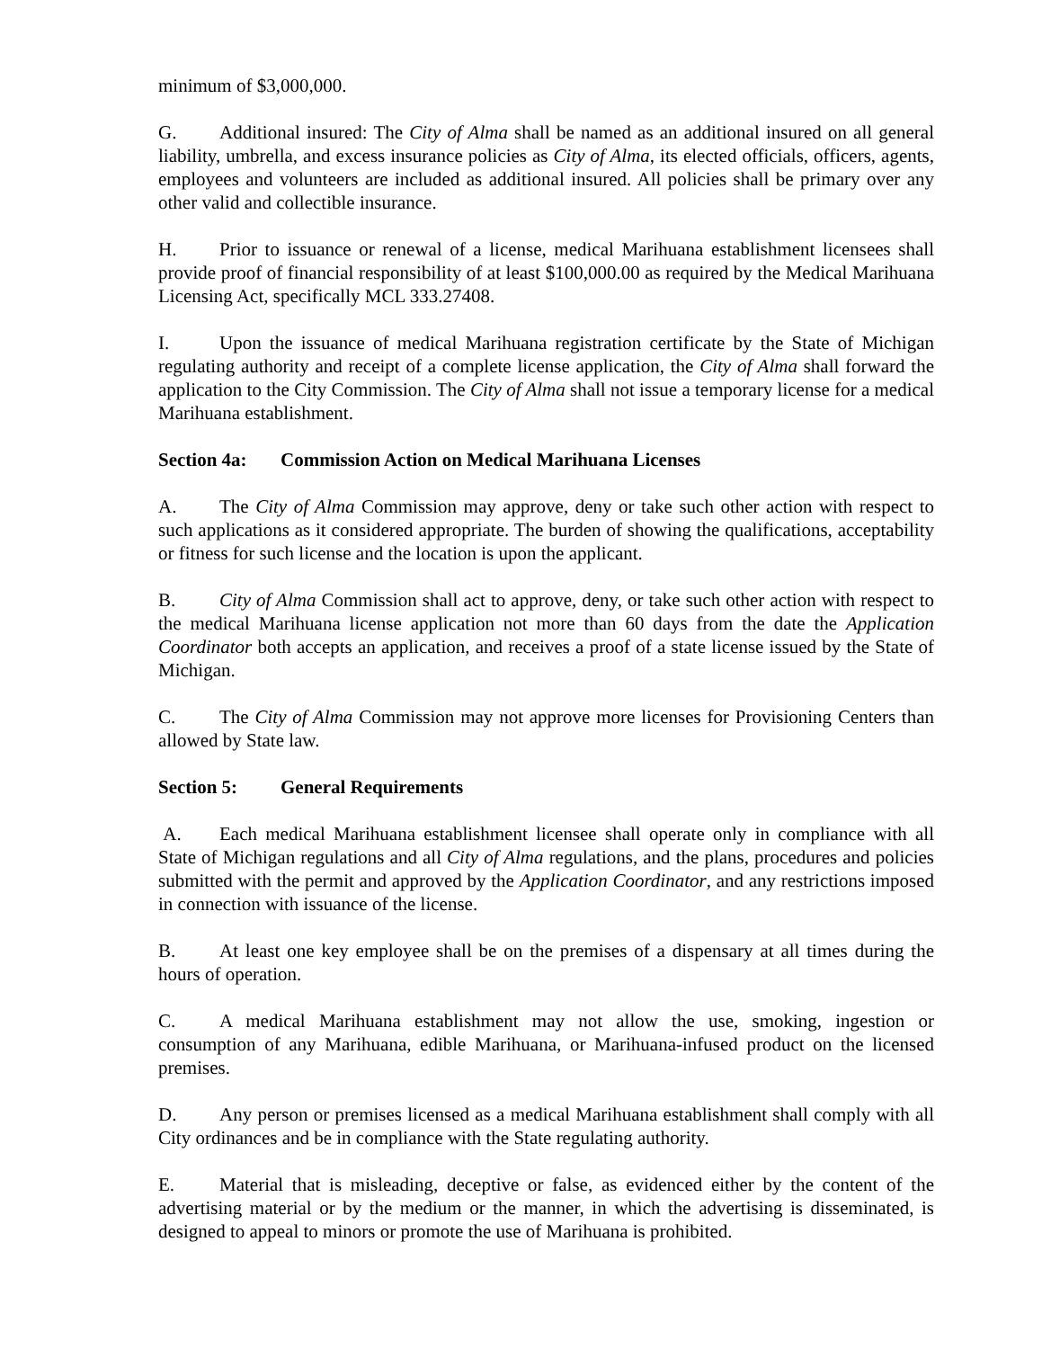minimum of $3,000,000.
G. Additional insured: The City of Alma shall be named as an additional insured on all general liability, umbrella, and excess insurance policies as City of Alma, its elected officials, officers, agents, employees and volunteers are included as additional insured. All policies shall be primary over any other valid and collectible insurance.
H. Prior to issuance or renewal of a license, medical Marihuana establishment licensees shall provide proof of financial responsibility of at least $100,000.00 as required by the Medical Marihuana Licensing Act, specifically MCL 333.27408.
I. Upon the issuance of medical Marihuana registration certificate by the State of Michigan regulating authority and receipt of a complete license application, the City of Alma shall forward the application to the City Commission. The City of Alma shall not issue a temporary license for a medical Marihuana establishment.
Section 4a: Commission Action on Medical Marihuana Licenses
A. The City of Alma Commission may approve, deny or take such other action with respect to such applications as it considered appropriate. The burden of showing the qualifications, acceptability or fitness for such license and the location is upon the applicant.
B. City of Alma Commission shall act to approve, deny, or take such other action with respect to the medical Marihuana license application not more than 60 days from the date the Application Coordinator both accepts an application, and receives a proof of a state license issued by the State of Michigan.
C. The City of Alma Commission may not approve more licenses for Provisioning Centers than allowed by State law.
Section 5: General Requirements
A. Each medical Marihuana establishment licensee shall operate only in compliance with all State of Michigan regulations and all City of Alma regulations, and the plans, procedures and policies submitted with the permit and approved by the Application Coordinator, and any restrictions imposed in connection with issuance of the license.
B. At least one key employee shall be on the premises of a dispensary at all times during the hours of operation.
C. A medical Marihuana establishment may not allow the use, smoking, ingestion or consumption of any Marihuana, edible Marihuana, or Marihuana-infused product on the licensed premises.
D. Any person or premises licensed as a medical Marihuana establishment shall comply with all City ordinances and be in compliance with the State regulating authority.
E. Material that is misleading, deceptive or false, as evidenced either by the content of the advertising material or by the medium or the manner, in which the advertising is disseminated, is designed to appeal to minors or promote the use of Marihuana is prohibited.